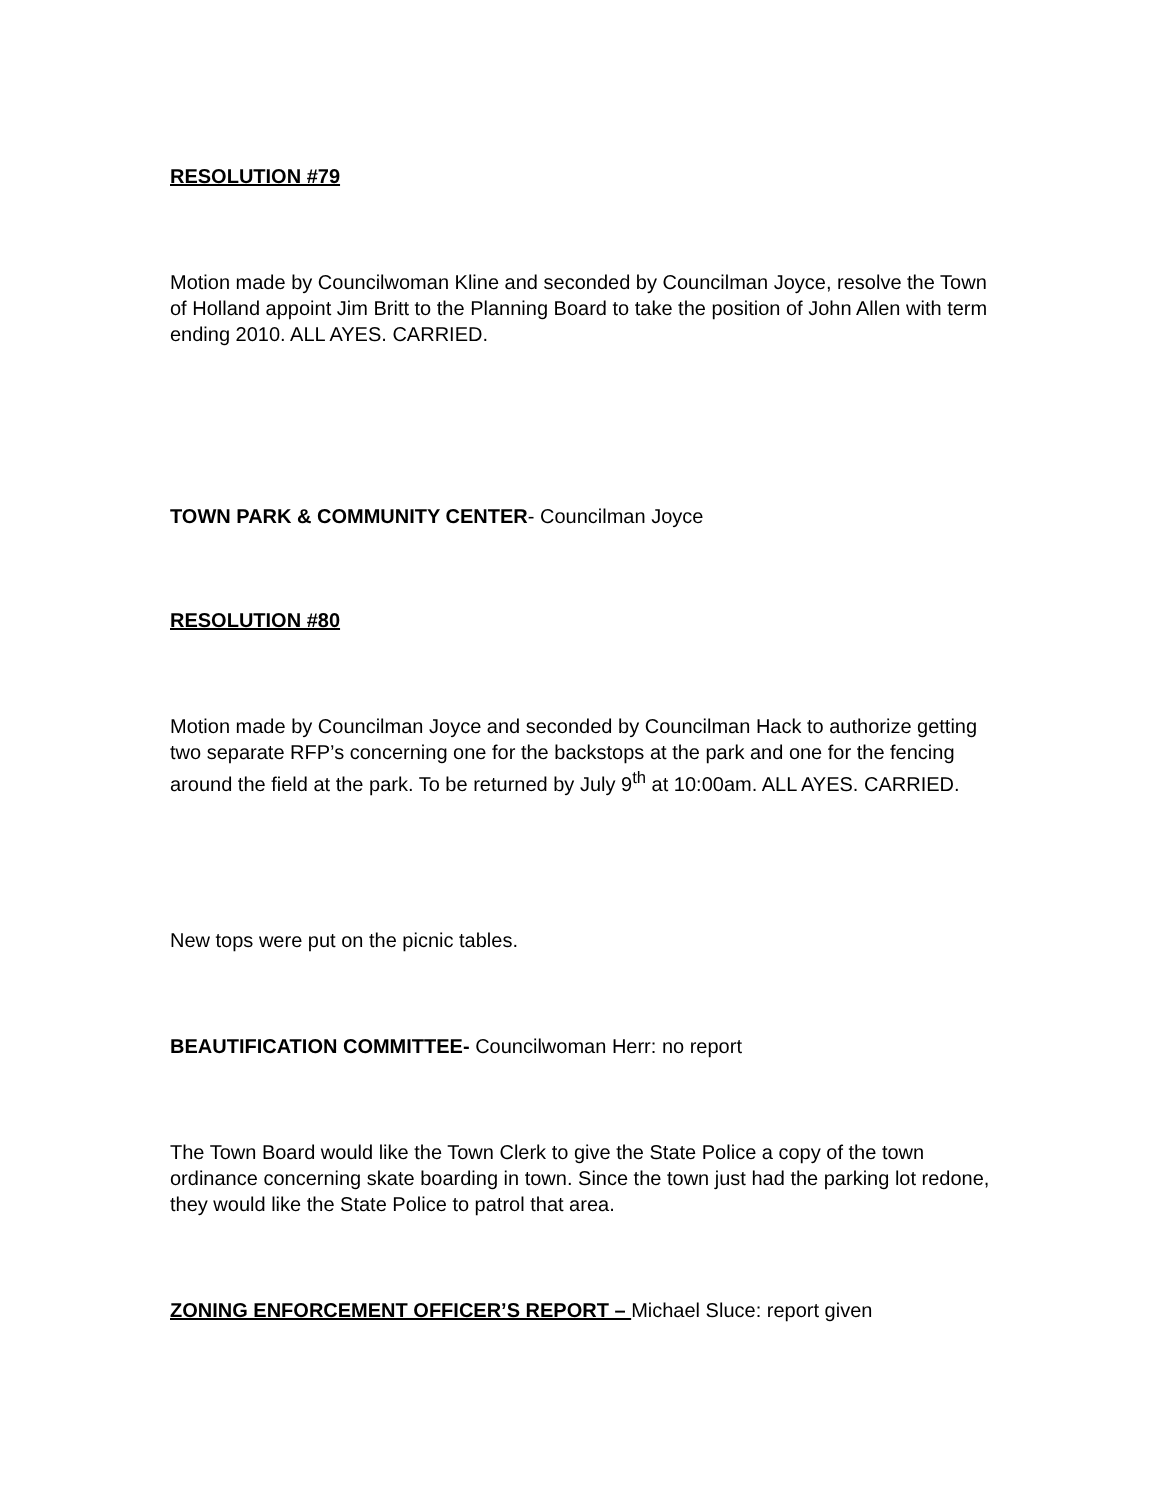RESOLUTION #79
Motion made by Councilwoman Kline and seconded by Councilman Joyce, resolve the Town of Holland appoint Jim Britt to the Planning Board to take the position of John Allen with term ending 2010. ALL AYES. CARRIED.
TOWN PARK & COMMUNITY CENTER- Councilman Joyce
RESOLUTION #80
Motion made by Councilman Joyce and seconded by Councilman Hack to authorize getting two separate RFP’s concerning one for the backstops at the park and one for the fencing around the field at the park. To be returned by July 9<sup>th</sup> at 10:00am. ALL AYES. CARRIED.
New tops were put on the picnic tables.
BEAUTIFICATION COMMITTEE- Councilwoman Herr: no report
The Town Board would like the Town Clerk to give the State Police a copy of the town ordinance concerning skate boarding in town. Since the town just had the parking lot redone, they would like the State Police to patrol that area.
ZONING ENFORCEMENT OFFICER’S REPORT – Michael Sluce: report given